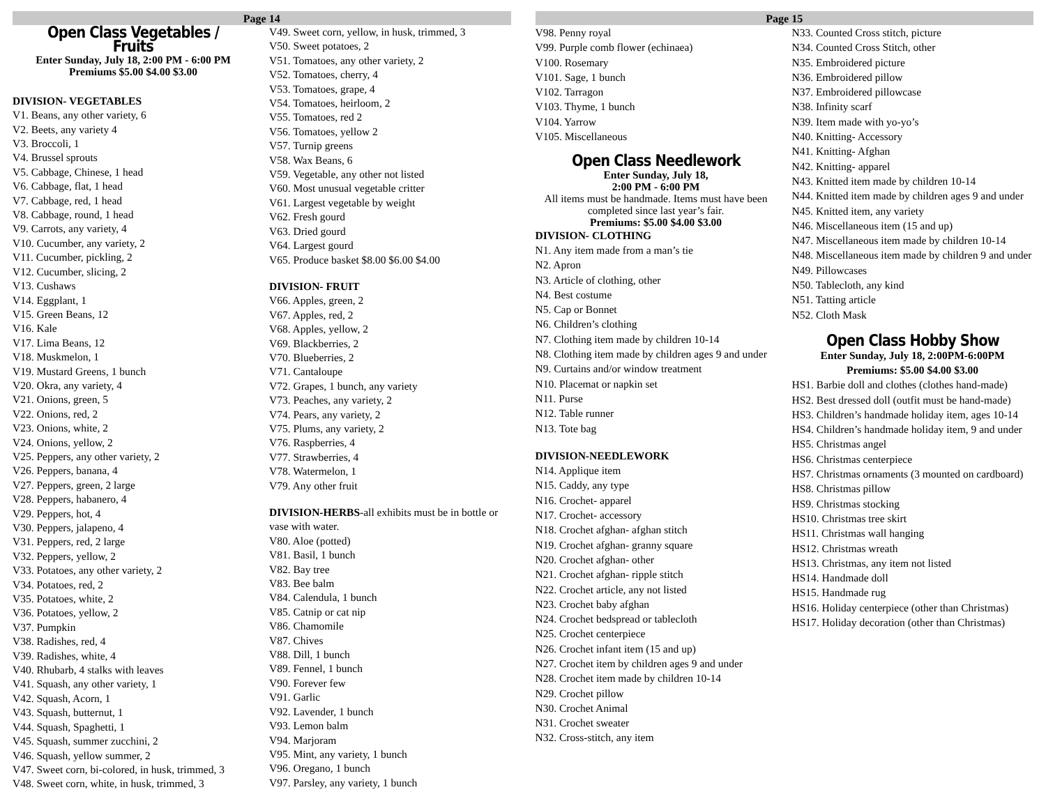Page 14
Open Class Vegetables / Fruits
Enter Sunday, July 18, 2:00 PM - 6:00 PM
Premiums $5.00 $4.00 $3.00
DIVISION- VEGETABLES
V1. Beans, any other variety, 6
V2. Beets, any variety 4
V3. Broccoli, 1
V4. Brussel sprouts
V5. Cabbage, Chinese, 1 head
V6. Cabbage, flat, 1 head
V7. Cabbage, red, 1 head
V8. Cabbage, round, 1 head
V9. Carrots, any variety, 4
V10. Cucumber, any variety, 2
V11. Cucumber, pickling, 2
V12. Cucumber, slicing, 2
V13. Cushaws
V14. Eggplant, 1
V15. Green Beans, 12
V16. Kale
V17. Lima Beans, 12
V18. Muskmelon, 1
V19. Mustard Greens, 1 bunch
V20. Okra, any variety, 4
V21. Onions, green, 5
V22. Onions, red, 2
V23. Onions, white, 2
V24. Onions, yellow, 2
V25. Peppers, any other variety, 2
V26. Peppers, banana, 4
V27. Peppers, green, 2 large
V28. Peppers, habanero, 4
V29. Peppers, hot, 4
V30. Peppers, jalapeno, 4
V31. Peppers, red, 2 large
V32. Peppers, yellow, 2
V33. Potatoes, any other variety, 2
V34. Potatoes, red, 2
V35. Potatoes, white, 2
V36. Potatoes, yellow, 2
V37. Pumpkin
V38. Radishes, red, 4
V39. Radishes, white, 4
V40. Rhubarb, 4 stalks with leaves
V41. Squash, any other variety, 1
V42. Squash, Acorn, 1
V43. Squash, butternut, 1
V44. Squash, Spaghetti, 1
V45. Squash, summer zucchini, 2
V46. Squash, yellow summer, 2
V47. Sweet corn, bi-colored, in husk, trimmed, 3
V48. Sweet corn, white, in husk, trimmed, 3
V49. Sweet corn, yellow, in husk, trimmed, 3
V50. Sweet potatoes, 2
V51. Tomatoes, any other variety, 2
V52. Tomatoes, cherry, 4
V53. Tomatoes, grape, 4
V54. Tomatoes, heirloom, 2
V55. Tomatoes, red 2
V56. Tomatoes, yellow 2
V57. Turnip greens
V58. Wax Beans, 6
V59. Vegetable, any other not listed
V60. Most unusual vegetable critter
V61. Largest vegetable by weight
V62. Fresh gourd
V63. Dried gourd
V64. Largest gourd
V65. Produce basket $8.00 $6.00 $4.00
DIVISION- FRUIT
V66. Apples, green, 2
V67. Apples, red, 2
V68. Apples, yellow, 2
V69. Blackberries, 2
V70. Blueberries, 2
V71. Cantaloupe
V72. Grapes, 1 bunch, any variety
V73. Peaches, any variety, 2
V74. Pears, any variety, 2
V75. Plums, any variety, 2
V76. Raspberries, 4
V77. Strawberries, 4
V78. Watermelon, 1
V79. Any other fruit
DIVISION-HERBS-all exhibits must be in bottle or vase with water.
V80. Aloe (potted)
V81. Basil, 1 bunch
V82. Bay tree
V83. Bee balm
V84. Calendula, 1 bunch
V85. Catnip or cat nip
V86. Chamomile
V87. Chives
V88. Dill, 1 bunch
V89. Fennel, 1 bunch
V90. Forever few
V91. Garlic
V92. Lavender, 1 bunch
V93. Lemon balm
V94. Marjoram
V95. Mint, any variety, 1 bunch
V96. Oregano, 1 bunch
V97. Parsley, any variety, 1 bunch
Page 15
V98. Penny royal
V99. Purple comb flower (echinaea)
V100. Rosemary
V101. Sage, 1 bunch
V102. Tarragon
V103. Thyme, 1 bunch
V104. Yarrow
V105. Miscellaneous
Open Class Needlework
Enter Sunday, July 18,
2:00 PM - 6:00 PM
All items must be handmade. Items must have been completed since last year’s fair.
Premiums: $5.00 $4.00 $3.00
DIVISION- CLOTHING
N1. Any item made from a man’s tie
N2. Apron
N3. Article of clothing, other
N4. Best costume
N5. Cap or Bonnet
N6. Children’s clothing
N7. Clothing item made by children 10-14
N8. Clothing item made by children ages 9 and under
N9. Curtains and/or window treatment
N10. Placemat or napkin set
N11. Purse
N12. Table runner
N13. Tote bag
DIVISION-NEEDLEWORK
N14. Applique item
N15. Caddy, any type
N16. Crochet- apparel
N17. Crochet- accessory
N18. Crochet afghan- afghan stitch
N19. Crochet afghan- granny square
N20. Crochet afghan- other
N21. Crochet afghan- ripple stitch
N22. Crochet article, any not listed
N23. Crochet baby afghan
N24. Crochet bedspread or tablecloth
N25. Crochet centerpiece
N26. Crochet infant item (15 and up)
N27. Crochet item by children ages 9 and under
N28. Crochet item made by children 10-14
N29. Crochet pillow
N30. Crochet Animal
N31. Crochet sweater
N32. Cross-stitch, any item
N33. Counted Cross stitch, picture
N34. Counted Cross Stitch, other
N35. Embroidered picture
N36. Embroidered pillow
N37. Embroidered pillowcase
N38. Infinity scarf
N39. Item made with yo-yo’s
N40. Knitting- Accessory
N41. Knitting- Afghan
N42. Knitting- apparel
N43. Knitted item made by children 10-14
N44. Knitted item made by children ages 9 and under
N45. Knitted item, any variety
N46. Miscellaneous item (15 and up)
N47. Miscellaneous item made by children 10-14
N48. Miscellaneous item made by children 9 and under
N49. Pillowcases
N50. Tablecloth, any kind
N51. Tatting article
N52. Cloth Mask
Open Class Hobby Show
Enter Sunday, July 18, 2:00PM-6:00PM
Premiums: $5.00 $4.00 $3.00
HS1. Barbie doll and clothes (clothes hand-made)
HS2. Best dressed doll (outfit must be hand-made)
HS3. Children’s handmade holiday item, ages 10-14
HS4. Children’s handmade holiday item, 9 and under
HS5. Christmas angel
HS6. Christmas centerpiece
HS7. Christmas ornaments (3 mounted on cardboard)
HS8. Christmas pillow
HS9. Christmas stocking
HS10. Christmas tree skirt
HS11. Christmas wall hanging
HS12. Christmas wreath
HS13. Christmas, any item not listed
HS14. Handmade doll
HS15. Handmade rug
HS16. Holiday centerpiece (other than Christmas)
HS17. Holiday decoration (other than Christmas)